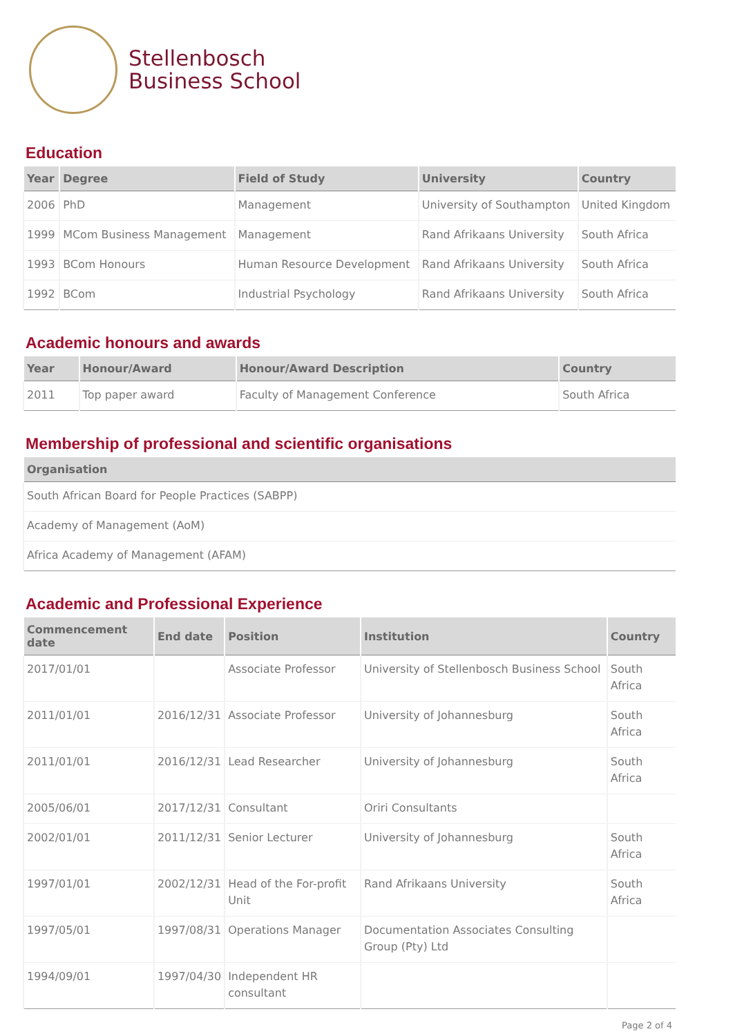Stellenbosch
Business School
Education
| Year | Degree | Field of Study | University | Country |
| --- | --- | --- | --- | --- |
| 2006 | PhD | Management | University of Southampton | United Kingdom |
| 1999 | MCom Business Management | Management | Rand Afrikaans University | South Africa |
| 1993 | BCom Honours | Human Resource Development | Rand Afrikaans University | South Africa |
| 1992 | BCom | Industrial Psychology | Rand Afrikaans University | South Africa |
Academic honours and awards
| Year | Honour/Award | Honour/Award Description | Country |
| --- | --- | --- | --- |
| 2011 | Top paper award | Faculty of Management Conference | South Africa |
Membership of professional and scientific organisations
| Organisation |
| --- |
| South African Board for People Practices (SABPP) |
| Academy of Management (AoM) |
| Africa Academy of Management (AFAM) |
Academic and Professional Experience
| Commencement date | End date | Position | Institution | Country |
| --- | --- | --- | --- | --- |
| 2017/01/01 | | Associate Professor | University of Stellenbosch Business School | South Africa |
| 2011/01/01 | 2016/12/31 | Associate Professor | University of Johannesburg | South Africa |
| 2011/01/01 | 2016/12/31 | Lead Researcher | University of Johannesburg | South Africa |
| 2005/06/01 | 2017/12/31 | Consultant | Oriri Consultants | |
| 2002/01/01 | 2011/12/31 | Senior Lecturer | University of Johannesburg | South Africa |
| 1997/01/01 | 2002/12/31 | Head of the For-profit Unit | Rand Afrikaans University | South Africa |
| 1997/05/01 | 1997/08/31 | Operations Manager | Documentation Associates Consulting Group (Pty) Ltd | |
| 1994/09/01 | 1997/04/30 | Independent HR consultant | | |
Page 2 of 4